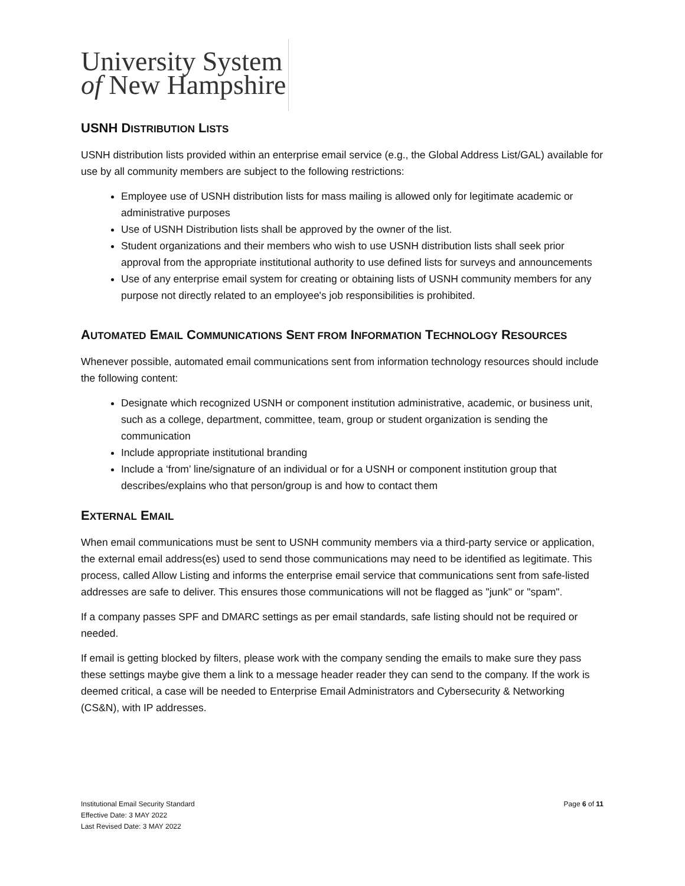University System
of New Hampshire
USNH DISTRIBUTION LISTS
USNH distribution lists provided within an enterprise email service (e.g., the Global Address List/GAL) available for use by all community members are subject to the following restrictions:
Employee use of USNH distribution lists for mass mailing is allowed only for legitimate academic or administrative purposes
Use of USNH Distribution lists shall be approved by the owner of the list.
Student organizations and their members who wish to use USNH distribution lists shall seek prior approval from the appropriate institutional authority to use defined lists for surveys and announcements
Use of any enterprise email system for creating or obtaining lists of USNH community members for any purpose not directly related to an employee's job responsibilities is prohibited.
AUTOMATED EMAIL COMMUNICATIONS SENT FROM INFORMATION TECHNOLOGY RESOURCES
Whenever possible, automated email communications sent from information technology resources should include the following content:
Designate which recognized USNH or component institution administrative, academic, or business unit, such as a college, department, committee, team, group or student organization is sending the communication
Include appropriate institutional branding
Include a ‘from’ line/signature of an individual or for a USNH or component institution group that describes/explains who that person/group is and how to contact them
EXTERNAL EMAIL
When email communications must be sent to USNH community members via a third-party service or application, the external email address(es) used to send those communications may need to be identified as legitimate. This process, called Allow Listing and informs the enterprise email service that communications sent from safe-listed addresses are safe to deliver. This ensures those communications will not be flagged as "junk" or "spam".
If a company passes SPF and DMARC settings as per email standards, safe listing should not be required or needed.
If email is getting blocked by filters, please work with the company sending the emails to make sure they pass these settings maybe give them a link to a message header reader they can send to the company. If the work is deemed critical, a case will be needed to Enterprise Email Administrators and Cybersecurity & Networking (CS&N), with IP addresses.
Institutional Email Security Standard
Effective Date: 3 MAY 2022
Last Revised Date: 3 MAY 2022
Page 6 of 11